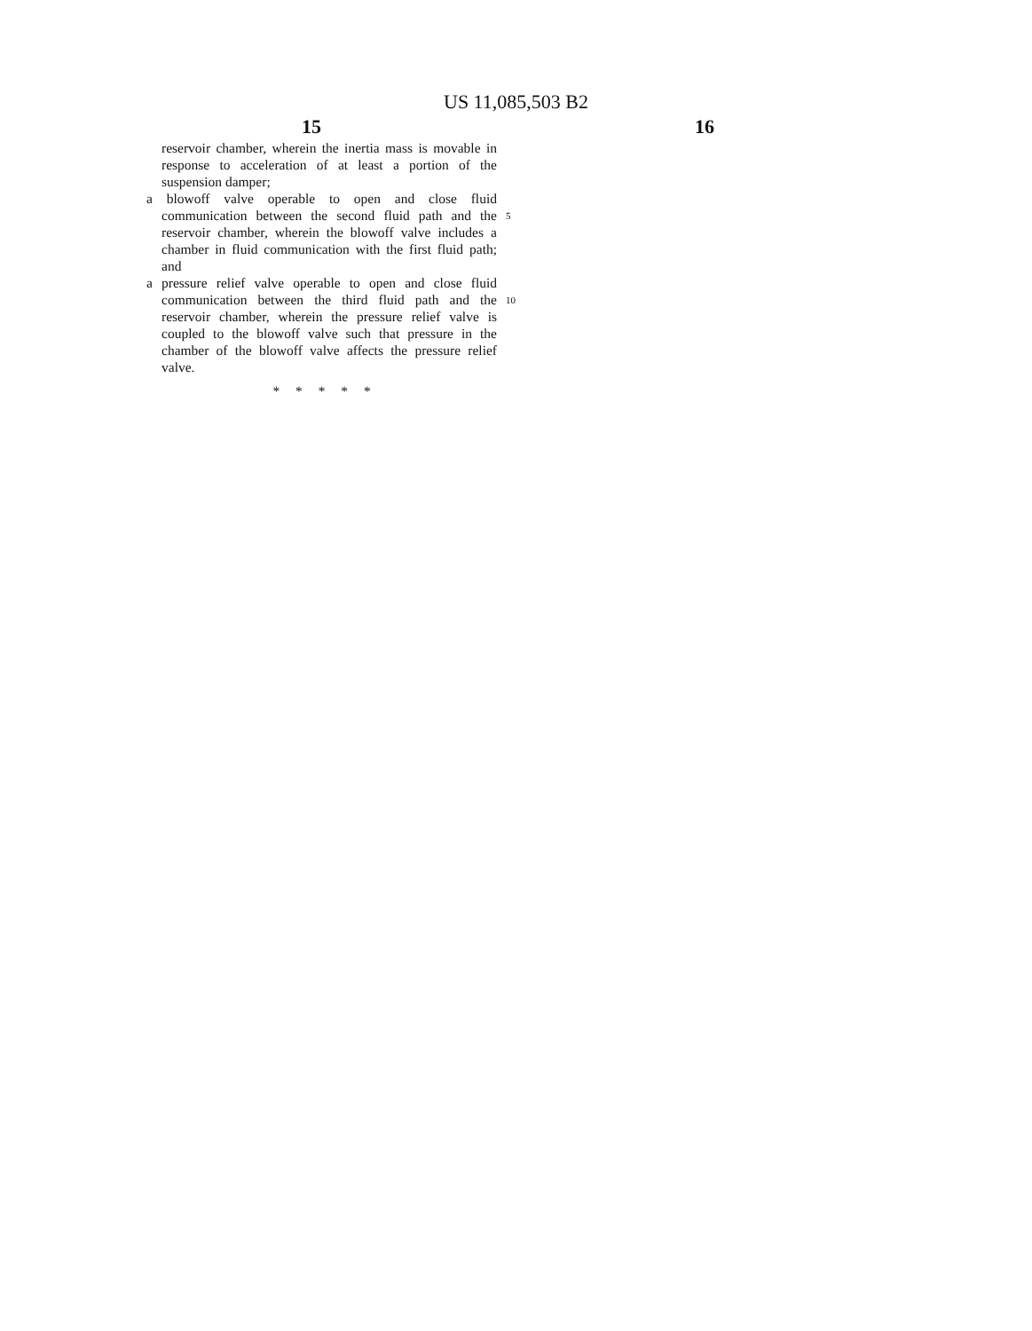US 11,085,503 B2
15 16
reservoir chamber, wherein the inertia mass is movable in response to acceleration of at least a portion of the suspension damper;
a blowoff valve operable to open and close fluid communication between the second fluid path and the reservoir chamber, wherein the blowoff valve includes a chamber in fluid communication with the first fluid path; and
a pressure relief valve operable to open and close fluid communication between the third fluid path and the reservoir chamber, wherein the pressure relief valve is coupled to the blowoff valve such that pressure in the chamber of the blowoff valve affects the pressure relief valve.
* * * * *
5
10